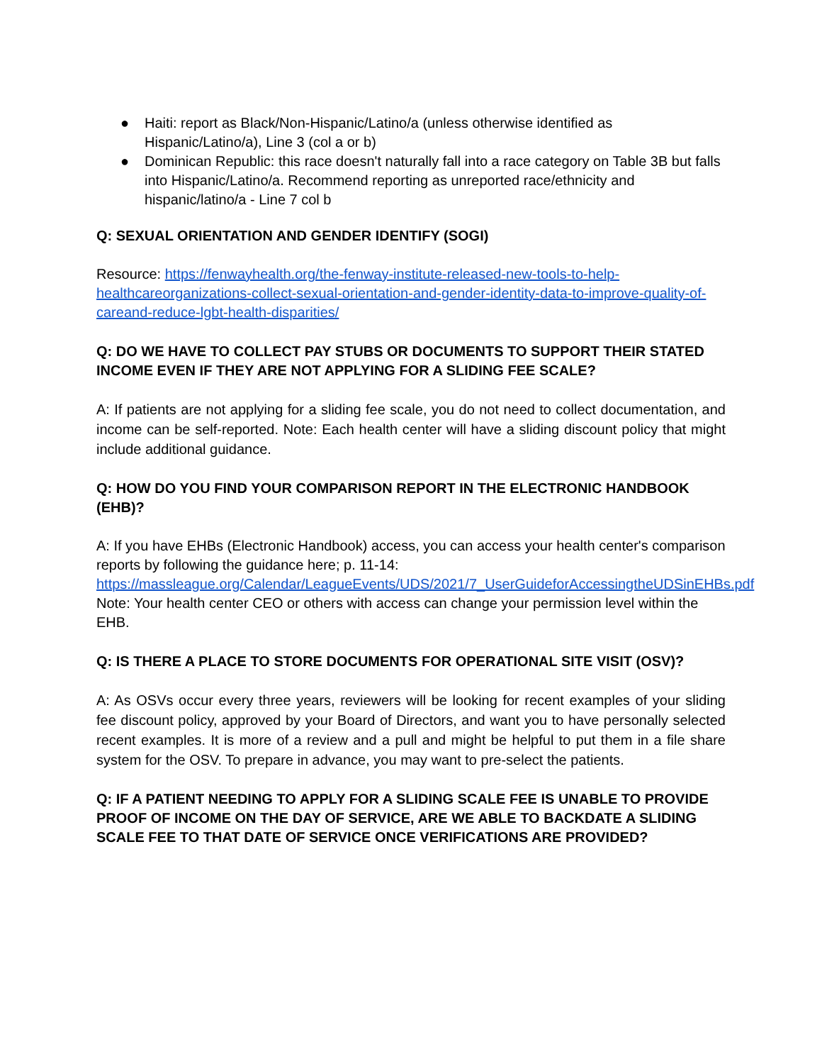● Haiti: report as Black/Non-Hispanic/Latino/a (unless otherwise identified as Hispanic/Latino/a), Line 3 (col a or b)
● Dominican Republic: this race doesn't naturally fall into a race category on Table 3B but falls into Hispanic/Latino/a. Recommend reporting as unreported race/ethnicity and hispanic/latino/a - Line 7 col b
Q: SEXUAL ORIENTATION AND GENDER IDENTIFY (SOGI)
Resource: https://fenwayhealth.org/the-fenway-institute-released-new-tools-to-help-healthcareorganizations-collect-sexual-orientation-and-gender-identity-data-to-improve-quality-of-careand-reduce-lgbt-health-disparities/
Q: DO WE HAVE TO COLLECT PAY STUBS OR DOCUMENTS TO SUPPORT THEIR STATED INCOME EVEN IF THEY ARE NOT APPLYING FOR A SLIDING FEE SCALE?
A: If patients are not applying for a sliding fee scale, you do not need to collect documentation, and income can be self-reported. Note: Each health center will have a sliding discount policy that might include additional guidance.
Q: HOW DO YOU FIND YOUR COMPARISON REPORT IN THE ELECTRONIC HANDBOOK (EHB)?
A: If you have EHBs (Electronic Handbook) access, you can access your health center's comparison reports by following the guidance here; p. 11-14: https://massleague.org/Calendar/LeagueEvents/UDS/2021/7_UserGuideforAccessingtheUDSinEHBs.pdf
Note: Your health center CEO or others with access can change your permission level within the EHB.
Q: IS THERE A PLACE TO STORE DOCUMENTS FOR OPERATIONAL SITE VISIT (OSV)?
A: As OSVs occur every three years, reviewers will be looking for recent examples of your sliding fee discount policy, approved by your Board of Directors, and want you to have personally selected recent examples. It is more of a review and a pull and might be helpful to put them in a file share system for the OSV. To prepare in advance, you may want to pre-select the patients.
Q: IF A PATIENT NEEDING TO APPLY FOR A SLIDING SCALE FEE IS UNABLE TO PROVIDE PROOF OF INCOME ON THE DAY OF SERVICE, ARE WE ABLE TO BACKDATE A SLIDING SCALE FEE TO THAT DATE OF SERVICE ONCE VERIFICATIONS ARE PROVIDED?